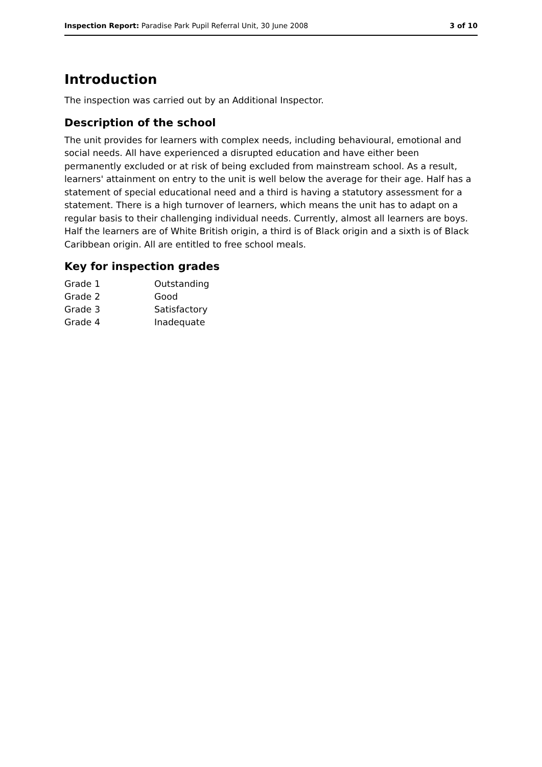Inspection Report: Paradise Park Pupil Referral Unit, 30 June 2008 3 of 10
Introduction
The inspection was carried out by an Additional Inspector.
Description of the school
The unit provides for learners with complex needs, including behavioural, emotional and social needs. All have experienced a disrupted education and have either been permanently excluded or at risk of being excluded from mainstream school. As a result, learners' attainment on entry to the unit is well below the average for their age. Half has a statement of special educational need and a third is having a statutory assessment for a statement. There is a high turnover of learners, which means the unit has to adapt on a regular basis to their challenging individual needs. Currently, almost all learners are boys. Half the learners are of White British origin, a third is of Black origin and a sixth is of Black Caribbean origin. All are entitled to free school meals.
Key for inspection grades
| Grade 1 | Outstanding |
| Grade 2 | Good |
| Grade 3 | Satisfactory |
| Grade 4 | Inadequate |